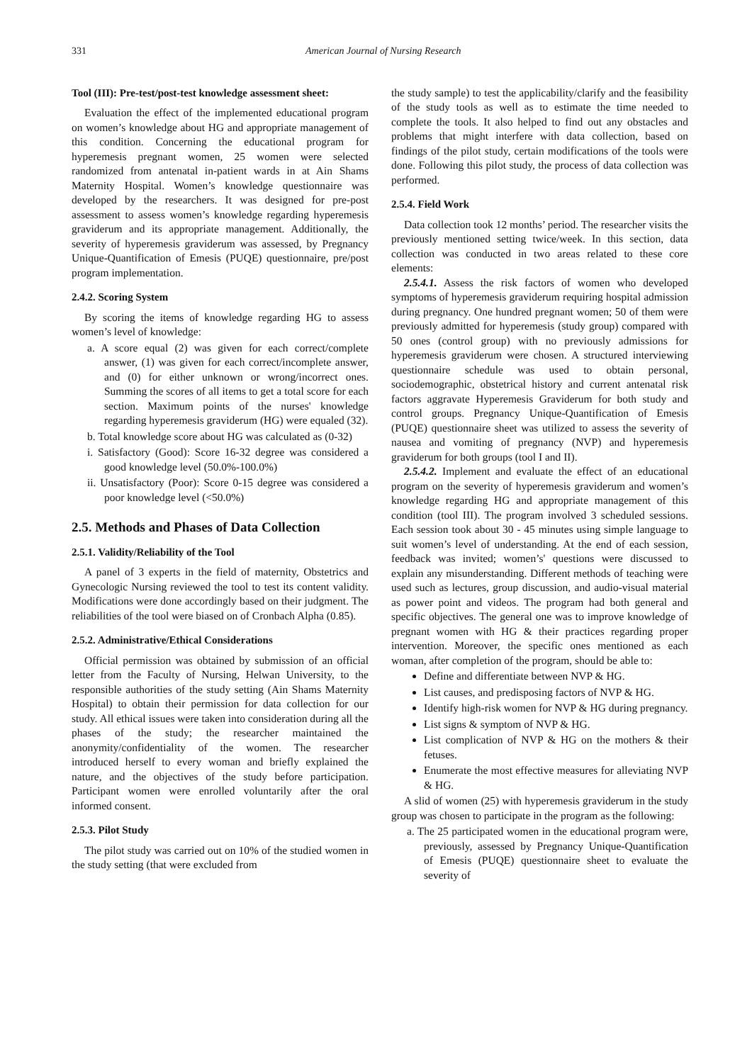331 American Journal of Nursing Research
Tool (III): Pre-test/post-test knowledge assessment sheet:
Evaluation the effect of the implemented educational program on women’s knowledge about HG and appropriate management of this condition. Concerning the educational program for hyperemesis pregnant women, 25 women were selected randomized from antenatal in-patient wards in at Ain Shams Maternity Hospital. Women’s knowledge questionnaire was developed by the researchers. It was designed for pre-post assessment to assess women’s knowledge regarding hyperemesis graviderum and its appropriate management. Additionally, the severity of hyperemesis graviderum was assessed, by Pregnancy Unique-Quantification of Emesis (PUQE) questionnaire, pre/post program implementation.
2.4.2. Scoring System
By scoring the items of knowledge regarding HG to assess women’s level of knowledge:
a. A score equal (2) was given for each correct/complete answer, (1) was given for each correct/incomplete answer, and (0) for either unknown or wrong/incorrect ones. Summing the scores of all items to get a total score for each section. Maximum points of the nurses' knowledge regarding hyperemesis graviderum (HG) were equaled (32).
b. Total knowledge score about HG was calculated as (0-32)
i. Satisfactory (Good): Score 16-32 degree was considered a good knowledge level (50.0%-100.0%)
ii. Unsatisfactory (Poor): Score 0-15 degree was considered a poor knowledge level (<50.0%)
2.5. Methods and Phases of Data Collection
2.5.1. Validity/Reliability of the Tool
A panel of 3 experts in the field of maternity, Obstetrics and Gynecologic Nursing reviewed the tool to test its content validity. Modifications were done accordingly based on their judgment. The reliabilities of the tool were biased on of Cronbach Alpha (0.85).
2.5.2. Administrative/Ethical Considerations
Official permission was obtained by submission of an official letter from the Faculty of Nursing, Helwan University, to the responsible authorities of the study setting (Ain Shams Maternity Hospital) to obtain their permission for data collection for our study. All ethical issues were taken into consideration during all the phases of the study; the researcher maintained the anonymity/confidentiality of the women. The researcher introduced herself to every woman and briefly explained the nature, and the objectives of the study before participation. Participant women were enrolled voluntarily after the oral informed consent.
2.5.3. Pilot Study
The pilot study was carried out on 10% of the studied women in the study setting (that were excluded from
the study sample) to test the applicability/clarify and the feasibility of the study tools as well as to estimate the time needed to complete the tools. It also helped to find out any obstacles and problems that might interfere with data collection, based on findings of the pilot study, certain modifications of the tools were done. Following this pilot study, the process of data collection was performed.
2.5.4. Field Work
Data collection took 12 months’ period. The researcher visits the previously mentioned setting twice/week. In this section, data collection was conducted in two areas related to these core elements:
2.5.4.1. Assess the risk factors of women who developed symptoms of hyperemesis graviderum requiring hospital admission during pregnancy. One hundred pregnant women; 50 of them were previously admitted for hyperemesis (study group) compared with 50 ones (control group) with no previously admissions for hyperemesis graviderum were chosen. A structured interviewing questionnaire schedule was used to obtain personal, sociodemographic, obstetrical history and current antenatal risk factors aggravate Hyperemesis Graviderum for both study and control groups. Pregnancy Unique-Quantification of Emesis (PUQE) questionnaire sheet was utilized to assess the severity of nausea and vomiting of pregnancy (NVP) and hyperemesis graviderum for both groups (tool I and II).
2.5.4.2. Implement and evaluate the effect of an educational program on the severity of hyperemesis graviderum and women’s knowledge regarding HG and appropriate management of this condition (tool III). The program involved 3 scheduled sessions. Each session took about 30 - 45 minutes using simple language to suit women’s level of understanding. At the end of each session, feedback was invited; women’s' questions were discussed to explain any misunderstanding. Different methods of teaching were used such as lectures, group discussion, and audio-visual material as power point and videos. The program had both general and specific objectives. The general one was to improve knowledge of pregnant women with HG & their practices regarding proper intervention. Moreover, the specific ones mentioned as each woman, after completion of the program, should be able to:
Define and differentiate between NVP & HG.
List causes, and predisposing factors of NVP & HG.
Identify high-risk women for NVP & HG during pregnancy.
List signs & symptom of NVP & HG.
List complication of NVP & HG on the mothers & their fetuses.
Enumerate the most effective measures for alleviating NVP & HG.
A slid of women (25) with hyperemesis graviderum in the study group was chosen to participate in the program as the following:
a. The 25 participated women in the educational program were, previously, assessed by Pregnancy Unique-Quantification of Emesis (PUQE) questionnaire sheet to evaluate the severity of